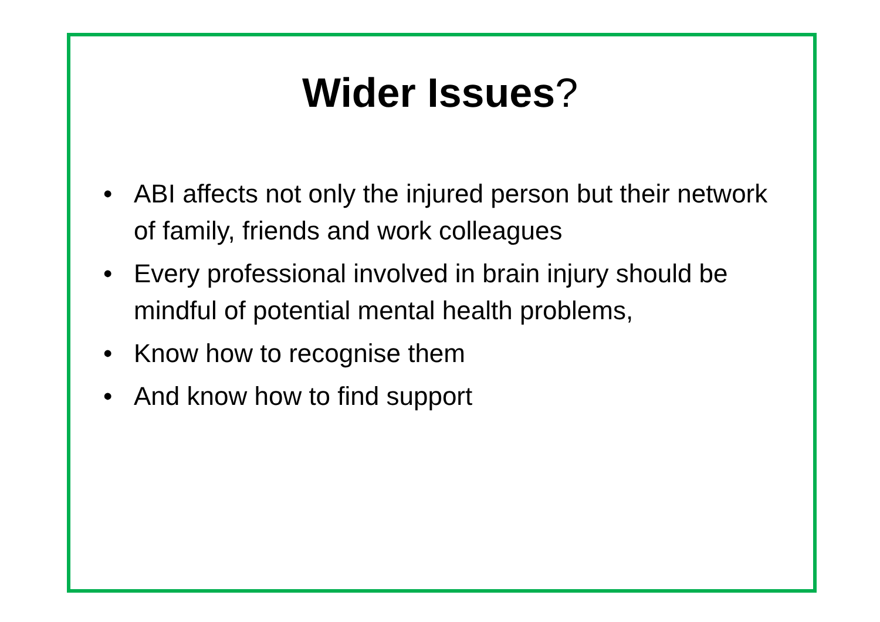Wider Issues?
• ABI affects not only the injured person but their network of family, friends and work colleagues
• Every professional involved in brain injury should be mindful of potential mental health problems,
• Know how to recognise them
• And know how to find support